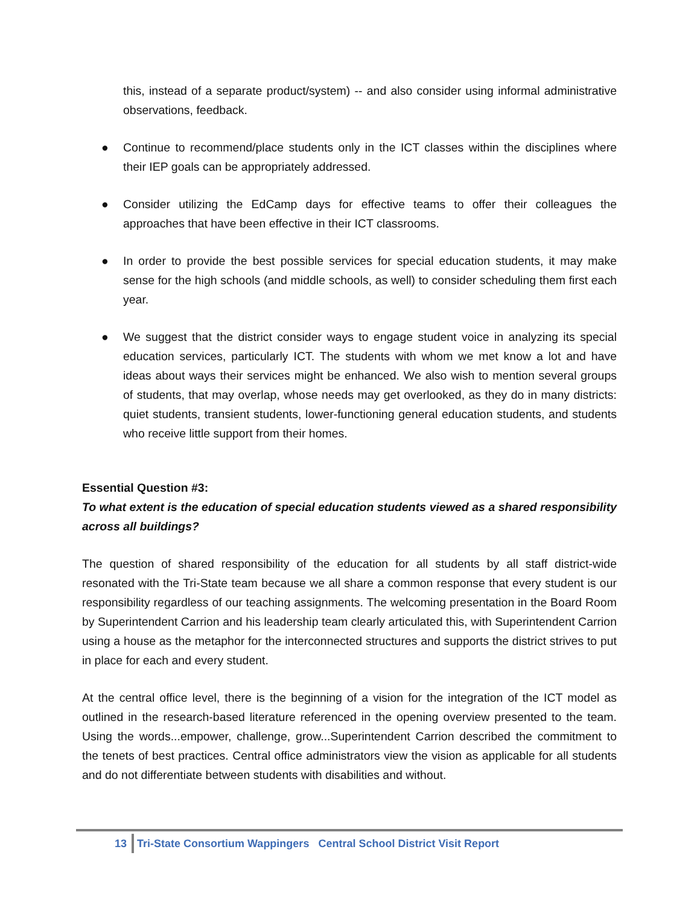this, instead of a separate product/system) -- and also consider using informal administrative observations, feedback.
● Continue to recommend/place students only in the ICT classes within the disciplines where their IEP goals can be appropriately addressed.
● Consider utilizing the EdCamp days for effective teams to offer their colleagues the approaches that have been effective in their ICT classrooms.
● In order to provide the best possible services for special education students, it may make sense for the high schools (and middle schools, as well) to consider scheduling them first each year.
● We suggest that the district consider ways to engage student voice in analyzing its special education services, particularly ICT. The students with whom we met know a lot and have ideas about ways their services might be enhanced. We also wish to mention several groups of students, that may overlap, whose needs may get overlooked, as they do in many districts: quiet students, transient students, lower-functioning general education students, and students who receive little support from their homes.
Essential Question #3:
To what extent is the education of special education students viewed as a shared responsibility across all buildings?
The question of shared responsibility of the education for all students by all staff district-wide resonated with the Tri-State team because we all share a common response that every student is our responsibility regardless of our teaching assignments. The welcoming presentation in the Board Room by Superintendent Carrion and his leadership team clearly articulated this, with Superintendent Carrion using a house as the metaphor for the interconnected structures and supports the district strives to put in place for each and every student.
At the central office level, there is the beginning of a vision for the integration of the ICT model as outlined in the research-based literature referenced in the opening overview presented to the team. Using the words...empower, challenge, grow...Superintendent Carrion described the commitment to the tenets of best practices. Central office administrators view the vision as applicable for all students and do not differentiate between students with disabilities and without.
13 Tri-State Consortium Wappingers Central School District Visit Report